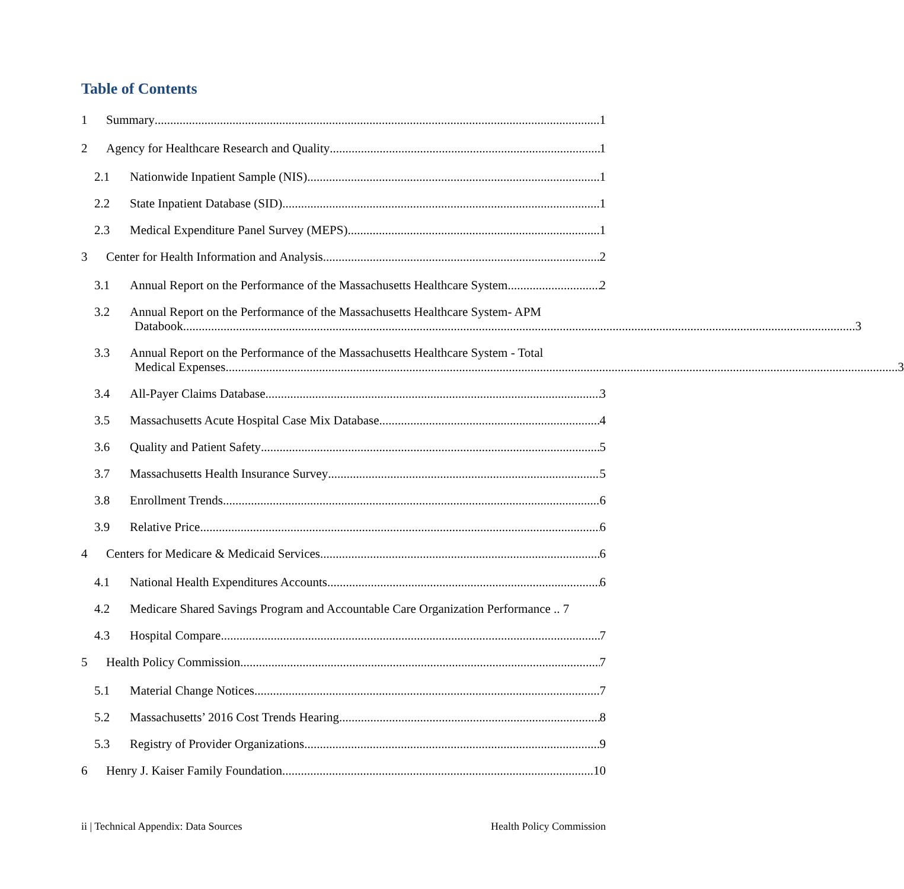Table of Contents
1 Summary 1
2 Agency for Healthcare Research and Quality 1
2.1 Nationwide Inpatient Sample (NIS) 1
2.2 State Inpatient Database (SID) 1
2.3 Medical Expenditure Panel Survey (MEPS) 1
3 Center for Health Information and Analysis 2
3.1 Annual Report on the Performance of the Massachusetts Healthcare System 2
3.2 Annual Report on the Performance of the Massachusetts Healthcare System- APM
Databook 3
3.3 Annual Report on the Performance of the Massachusetts Healthcare System - Total
Medical Expenses 3
3.4 All-Payer Claims Database 3
3.5 Massachusetts Acute Hospital Case Mix Database 4
3.6 Quality and Patient Safety 5
3.7 Massachusetts Health Insurance Survey 5
3.8 Enrollment Trends 6
3.9 Relative Price 6
4 Centers for Medicare & Medicaid Services 6
4.1 National Health Expenditures Accounts 6
4.2 Medicare Shared Savings Program and Accountable Care Organization Performance .. 7
4.3 Hospital Compare 7
5 Health Policy Commission 7
5.1 Material Change Notices 7
5.2 Massachusetts’ 2016 Cost Trends Hearing 8
5.3 Registry of Provider Organizations 9
6 Henry J. Kaiser Family Foundation 10
ii | Technical Appendix: Data Sources Health Policy Commission